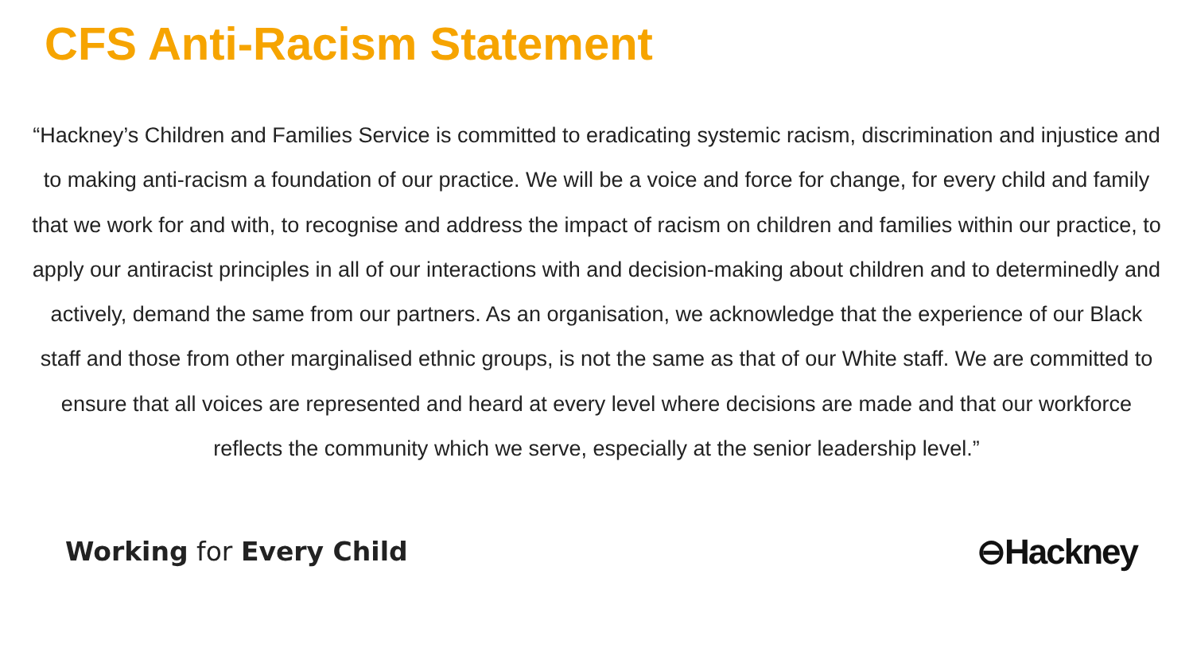CFS Anti-Racism Statement
“Hackney’s Children and Families Service is committed to eradicating systemic racism, discrimination and injustice and to making anti-racism a foundation of our practice. We will be a voice and force for change, for every child and family that we work for and with, to recognise and address the impact of racism on children and families within our practice, to apply our antiracist principles in all of our interactions with and decision-making about children and to determinedly and actively, demand the same from our partners. As an organisation, we acknowledge that the experience of our Black staff and those from other marginalised ethnic groups, is not the same as that of our White staff. We are committed to ensure that all voices are represented and heard at every level where decisions are made and that our workforce reflects the community which we serve, especially at the senior leadership level.”
Working for Every Child
⊖Hackney